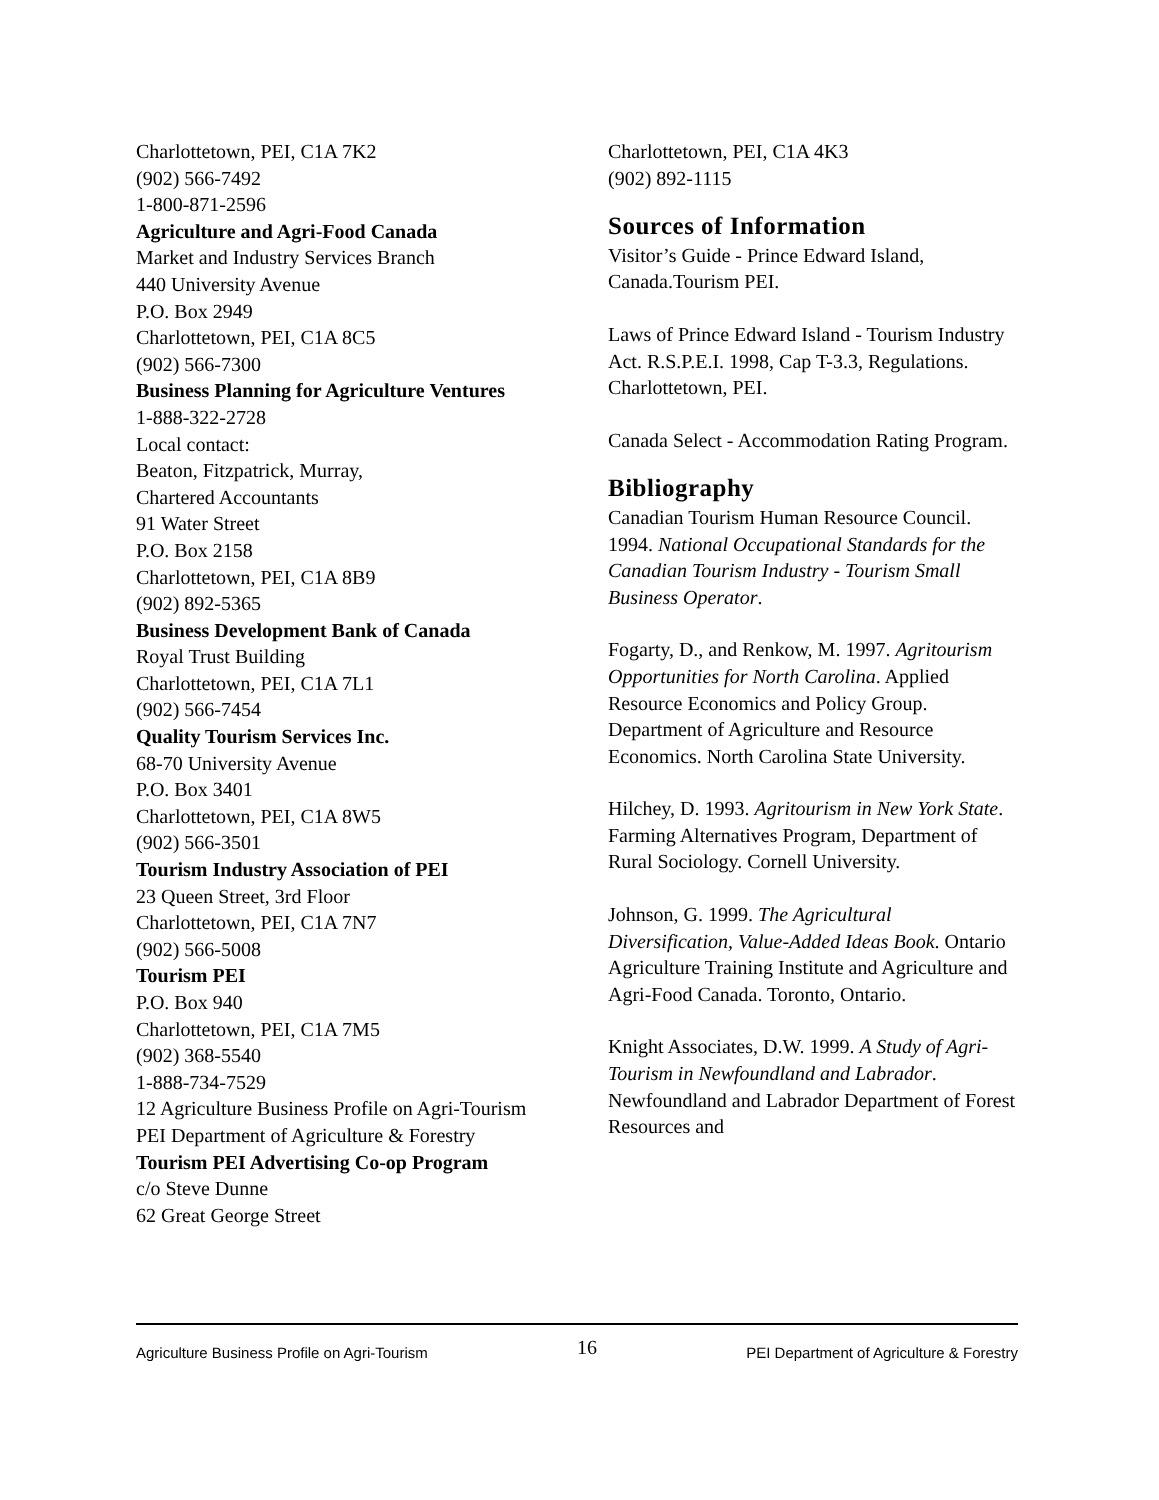Charlottetown, PEI, C1A 7K2
(902) 566-7492
1-800-871-2596
Agriculture and Agri-Food Canada
Market and Industry Services Branch
440 University Avenue
P.O. Box 2949
Charlottetown, PEI, C1A 8C5
(902) 566-7300
Business Planning for Agriculture Ventures
1-888-322-2728
Local contact:
Beaton, Fitzpatrick, Murray,
Chartered Accountants
91 Water Street
P.O. Box 2158
Charlottetown, PEI, C1A 8B9
(902) 892-5365
Business Development Bank of Canada
Royal Trust Building
Charlottetown, PEI, C1A 7L1
(902) 566-7454
Quality Tourism Services Inc.
68-70 University Avenue
P.O. Box 3401
Charlottetown, PEI, C1A 8W5
(902) 566-3501
Tourism Industry Association of PEI
23 Queen Street, 3rd Floor
Charlottetown, PEI, C1A 7N7
(902) 566-5008
Tourism PEI
P.O. Box 940
Charlottetown, PEI, C1A 7M5
(902) 368-5540
1-888-734-7529
12 Agriculture Business Profile on Agri-Tourism PEI Department of Agriculture & Forestry
Tourism PEI Advertising Co-op Program
c/o Steve Dunne
62 Great George Street
Charlottetown, PEI, C1A 4K3
(902) 892-1115
Sources of Information
Visitor’s Guide - Prince Edward Island, Canada.Tourism PEI.
Laws of Prince Edward Island - Tourism Industry Act. R.S.P.E.I. 1998, Cap T-3.3, Regulations. Charlottetown, PEI.
Canada Select - Accommodation Rating Program.
Bibliography
Canadian Tourism Human Resource Council. 1994. National Occupational Standards for the Canadian Tourism Industry - Tourism Small Business Operator.
Fogarty, D., and Renkow, M. 1997. Agritourism Opportunities for North Carolina. Applied Resource Economics and Policy Group. Department of Agriculture and Resource Economics. North Carolina State University.
Hilchey, D. 1993. Agritourism in New York State. Farming Alternatives Program, Department of Rural Sociology. Cornell University.
Johnson, G. 1999. The Agricultural Diversification, Value-Added Ideas Book. Ontario Agriculture Training Institute and Agriculture and Agri-Food Canada. Toronto, Ontario.
Knight Associates, D.W. 1999. A Study of Agri-Tourism in Newfoundland and Labrador. Newfoundland and Labrador Department of Forest Resources and
Agriculture Business Profile on Agri-Tourism 16 PEI Department of Agriculture & Forestry